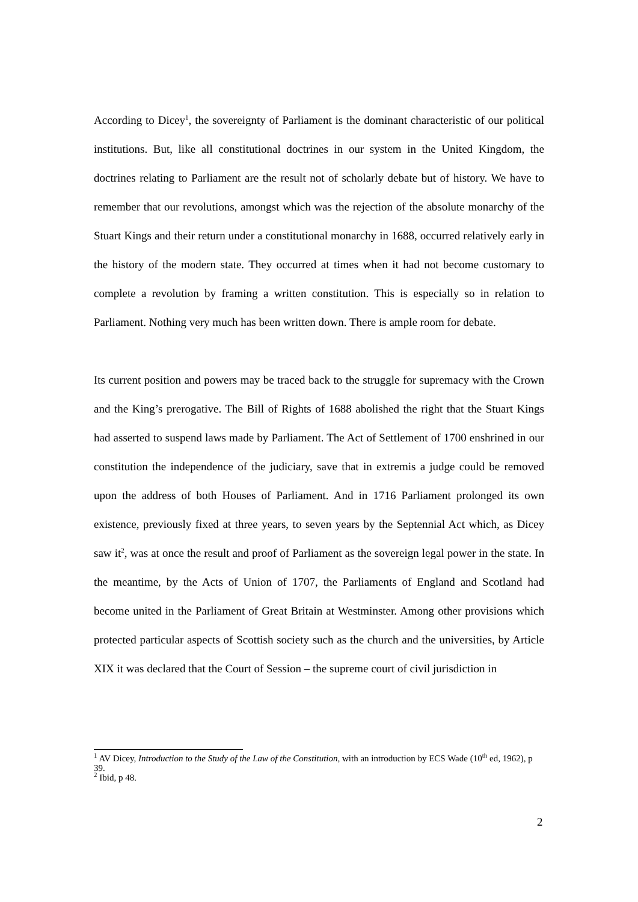According to Dicey<sup>1</sup>, the sovereignty of Parliament is the dominant characteristic of our political institutions. But, like all constitutional doctrines in our system in the United Kingdom, the doctrines relating to Parliament are the result not of scholarly debate but of history. We have to remember that our revolutions, amongst which was the rejection of the absolute monarchy of the Stuart Kings and their return under a constitutional monarchy in 1688, occurred relatively early in the history of the modern state. They occurred at times when it had not become customary to complete a revolution by framing a written constitution. This is especially so in relation to Parliament. Nothing very much has been written down. There is ample room for debate.
Its current position and powers may be traced back to the struggle for supremacy with the Crown and the King’s prerogative. The Bill of Rights of 1688 abolished the right that the Stuart Kings had asserted to suspend laws made by Parliament. The Act of Settlement of 1700 enshrined in our constitution the independence of the judiciary, save that in extremis a judge could be removed upon the address of both Houses of Parliament. And in 1716 Parliament prolonged its own existence, previously fixed at three years, to seven years by the Septennial Act which, as Dicey saw it<sup>2</sup>, was at once the result and proof of Parliament as the sovereign legal power in the state. In the meantime, by the Acts of Union of 1707, the Parliaments of England and Scotland had become united in the Parliament of Great Britain at Westminster. Among other provisions which protected particular aspects of Scottish society such as the church and the universities, by Article XIX it was declared that the Court of Session – the supreme court of civil jurisdiction in
<sup>1</sup> AV Dicey, Introduction to the Study of the Law of the Constitution, with an introduction by ECS Wade (10<sup>th</sup> ed, 1962), p 39.
<sup>2</sup> Ibid, p 48.
2